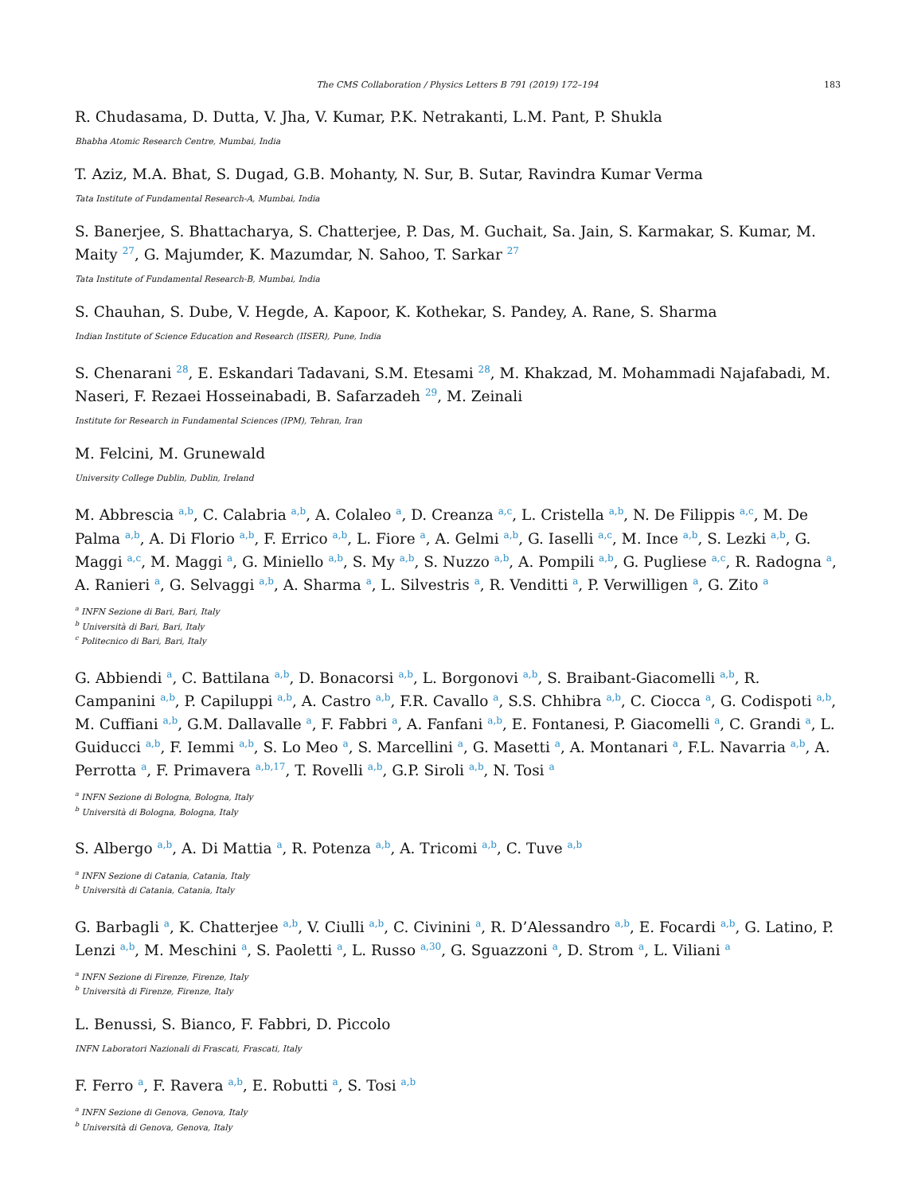The CMS Collaboration / Physics Letters B 791 (2019) 172–194
183
R. Chudasama, D. Dutta, V. Jha, V. Kumar, P.K. Netrakanti, L.M. Pant, P. Shukla
Bhabha Atomic Research Centre, Mumbai, India
T. Aziz, M.A. Bhat, S. Dugad, G.B. Mohanty, N. Sur, B. Sutar, Ravindra Kumar Verma
Tata Institute of Fundamental Research-A, Mumbai, India
S. Banerjee, S. Bhattacharya, S. Chatterjee, P. Das, M. Guchait, Sa. Jain, S. Karmakar, S. Kumar, M. Maity <sup>27</sup>, G. Majumder, K. Mazumdar, N. Sahoo, T. Sarkar <sup>27</sup>
Tata Institute of Fundamental Research-B, Mumbai, India
S. Chauhan, S. Dube, V. Hegde, A. Kapoor, K. Kothekar, S. Pandey, A. Rane, S. Sharma
Indian Institute of Science Education and Research (IISER), Pune, India
S. Chenarani <sup>28</sup>, E. Eskandari Tadavani, S.M. Etesami <sup>28</sup>, M. Khakzad, M. Mohammadi Najafabadi, M. Naseri, F. Rezaei Hosseinabadi, B. Safarzadeh <sup>29</sup>, M. Zeinali
Institute for Research in Fundamental Sciences (IPM), Tehran, Iran
M. Felcini, M. Grunewald
University College Dublin, Dublin, Ireland
M. Abbrescia <sup>a,b</sup>, C. Calabria <sup>a,b</sup>, A. Colaleo <sup>a</sup>, D. Creanza <sup>a,c</sup>, L. Cristella <sup>a,b</sup>, N. De Filippis <sup>a,c</sup>, M. De Palma <sup>a,b</sup>, A. Di Florio <sup>a,b</sup>, F. Errico <sup>a,b</sup>, L. Fiore <sup>a</sup>, A. Gelmi <sup>a,b</sup>, G. Iaselli <sup>a,c</sup>, M. Ince <sup>a,b</sup>, S. Lezki <sup>a,b</sup>, G. Maggi <sup>a,c</sup>, M. Maggi <sup>a</sup>, G. Miniello <sup>a,b</sup>, S. My <sup>a,b</sup>, S. Nuzzo <sup>a,b</sup>, A. Pompili <sup>a,b</sup>, G. Pugliese <sup>a,c</sup>, R. Radogna <sup>a</sup>, A. Ranieri <sup>a</sup>, G. Selvaggi <sup>a,b</sup>, A. Sharma <sup>a</sup>, L. Silvestris <sup>a</sup>, R. Venditti <sup>a</sup>, P. Verwilligen <sup>a</sup>, G. Zito <sup>a</sup>
<sup>a</sup> INFN Sezione di Bari, Bari, Italy
<sup>b</sup> Università di Bari, Bari, Italy
<sup>c</sup> Politecnico di Bari, Bari, Italy
G. Abbiendi <sup>a</sup>, C. Battilana <sup>a,b</sup>, D. Bonacorsi <sup>a,b</sup>, L. Borgonovi <sup>a,b</sup>, S. Braibant-Giacomelli <sup>a,b</sup>, R. Campanini <sup>a,b</sup>, P. Capiluppi <sup>a,b</sup>, A. Castro <sup>a,b</sup>, F.R. Cavallo <sup>a</sup>, S.S. Chhibra <sup>a,b</sup>, C. Ciocca <sup>a</sup>, G. Codispoti <sup>a,b</sup>, M. Cuffiani <sup>a,b</sup>, G.M. Dallavalle <sup>a</sup>, F. Fabbri <sup>a</sup>, A. Fanfani <sup>a,b</sup>, E. Fontanesi, P. Giacomelli <sup>a</sup>, C. Grandi <sup>a</sup>, L. Guiducci <sup>a,b</sup>, F. Iemmi <sup>a,b</sup>, S. Lo Meo <sup>a</sup>, S. Marcellini <sup>a</sup>, G. Masetti <sup>a</sup>, A. Montanari <sup>a</sup>, F.L. Navarria <sup>a,b</sup>, A. Perrotta <sup>a</sup>, F. Primavera <sup>a,b,17</sup>, T. Rovelli <sup>a,b</sup>, G.P. Siroli <sup>a,b</sup>, N. Tosi <sup>a</sup>
<sup>a</sup> INFN Sezione di Bologna, Bologna, Italy
<sup>b</sup> Università di Bologna, Bologna, Italy
S. Albergo <sup>a,b</sup>, A. Di Mattia <sup>a</sup>, R. Potenza <sup>a,b</sup>, A. Tricomi <sup>a,b</sup>, C. Tuve <sup>a,b</sup>
<sup>a</sup> INFN Sezione di Catania, Catania, Italy
<sup>b</sup> Università di Catania, Catania, Italy
G. Barbagli <sup>a</sup>, K. Chatterjee <sup>a,b</sup>, V. Ciulli <sup>a,b</sup>, C. Civinini <sup>a</sup>, R. D’Alessandro <sup>a,b</sup>, E. Focardi <sup>a,b</sup>, G. Latino, P. Lenzi <sup>a,b</sup>, M. Meschini <sup>a</sup>, S. Paoletti <sup>a</sup>, L. Russo <sup>a,30</sup>, G. Sguazzoni <sup>a</sup>, D. Strom <sup>a</sup>, L. Viliani <sup>a</sup>
<sup>a</sup> INFN Sezione di Firenze, Firenze, Italy
<sup>b</sup> Università di Firenze, Firenze, Italy
L. Benussi, S. Bianco, F. Fabbri, D. Piccolo
INFN Laboratori Nazionali di Frascati, Frascati, Italy
F. Ferro <sup>a</sup>, F. Ravera <sup>a,b</sup>, E. Robutti <sup>a</sup>, S. Tosi <sup>a,b</sup>
<sup>a</sup> INFN Sezione di Genova, Genova, Italy
<sup>b</sup> Università di Genova, Genova, Italy